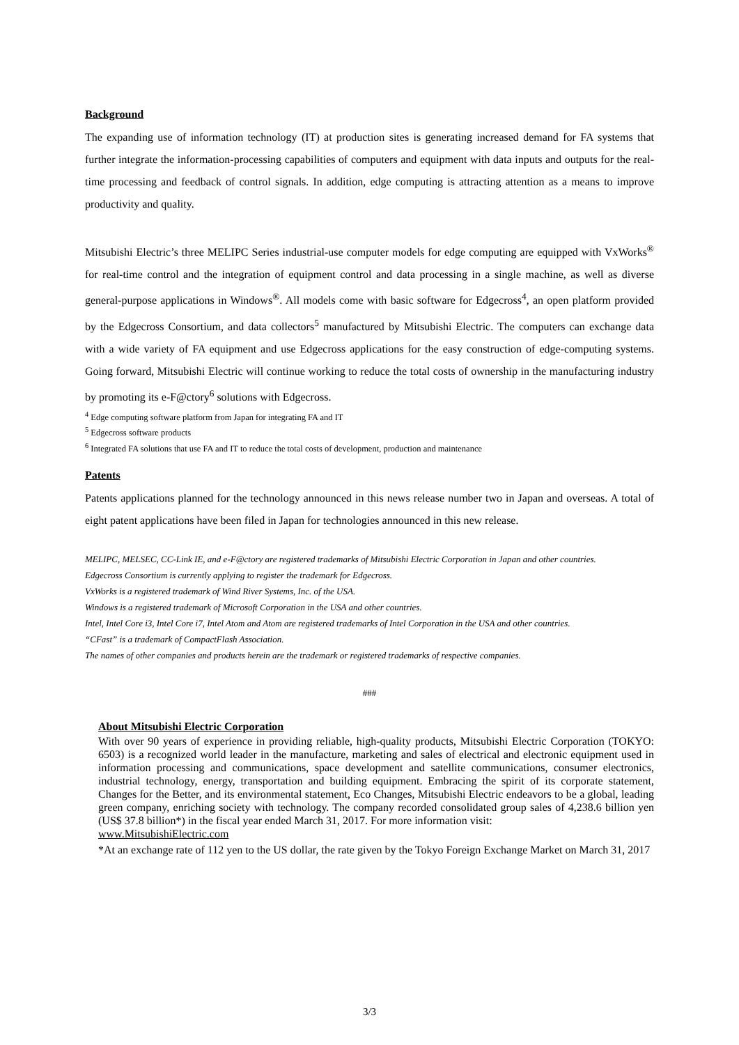Background
The expanding use of information technology (IT) at production sites is generating increased demand for FA systems that further integrate the information-processing capabilities of computers and equipment with data inputs and outputs for the real-time processing and feedback of control signals. In addition, edge computing is attracting attention as a means to improve productivity and quality.
Mitsubishi Electric’s three MELIPC Series industrial-use computer models for edge computing are equipped with VxWorks<sup>®</sup> for real-time control and the integration of equipment control and data processing in a single machine, as well as diverse general-purpose applications in Windows<sup>®</sup>. All models come with basic software for Edgecross<sup>4</sup>, an open platform provided by the Edgecross Consortium, and data collectors<sup>5</sup> manufactured by Mitsubishi Electric. The computers can exchange data with a wide variety of FA equipment and use Edgecross applications for the easy construction of edge-computing systems. Going forward, Mitsubishi Electric will continue working to reduce the total costs of ownership in the manufacturing industry by promoting its e-F@ctory<sup>6</sup> solutions with Edgecross.
<sup>4</sup> Edge computing software platform from Japan for integrating FA and IT
<sup>5</sup> Edgecross software products
<sup>6</sup> Integrated FA solutions that use FA and IT to reduce the total costs of development, production and maintenance
Patents
Patents applications planned for the technology announced in this news release number two in Japan and overseas. A total of eight patent applications have been filed in Japan for technologies announced in this new release.
MELIPC, MELSEC, CC-Link IE, and e-F@ctory are registered trademarks of Mitsubishi Electric Corporation in Japan and other countries.
Edgecross Consortium is currently applying to register the trademark for Edgecross.
VxWorks is a registered trademark of Wind River Systems, Inc. of the USA.
Windows is a registered trademark of Microsoft Corporation in the USA and other countries.
Intel, Intel Core i3, Intel Core i7, Intel Atom and Atom are registered trademarks of Intel Corporation in the USA and other countries.
“CFast” is a trademark of CompactFlash Association.
The names of other companies and products herein are the trademark or registered trademarks of respective companies.
###
About Mitsubishi Electric Corporation
With over 90 years of experience in providing reliable, high-quality products, Mitsubishi Electric Corporation (TOKYO: 6503) is a recognized world leader in the manufacture, marketing and sales of electrical and electronic equipment used in information processing and communications, space development and satellite communications, consumer electronics, industrial technology, energy, transportation and building equipment. Embracing the spirit of its corporate statement, Changes for the Better, and its environmental statement, Eco Changes, Mitsubishi Electric endeavors to be a global, leading green company, enriching society with technology. The company recorded consolidated group sales of 4,238.6 billion yen (US$ 37.8 billion*) in the fiscal year ended March 31, 2017. For more information visit:
www.MitsubishiElectric.com
*At an exchange rate of 112 yen to the US dollar, the rate given by the Tokyo Foreign Exchange Market on March 31, 2017
3/3